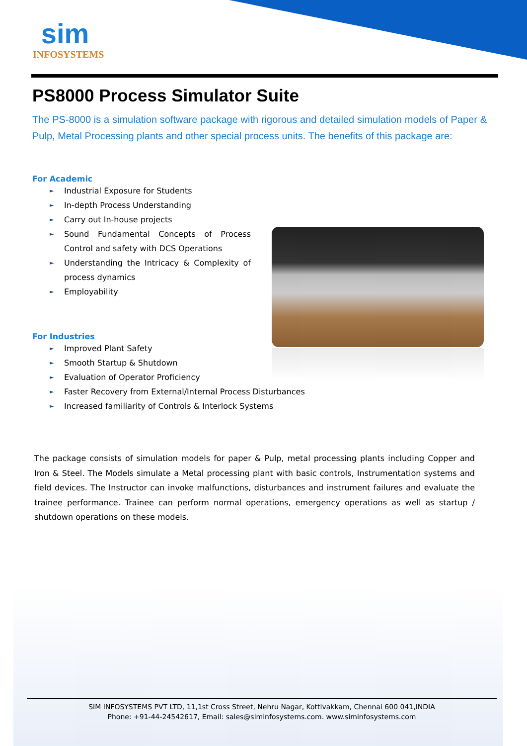sim
INFOSYSTEMS
PS8000 Process Simulator Suite
The PS-8000 is a simulation software package with rigorous and detailed simulation models of Paper & Pulp, Metal Processing plants and other special process units. The benefits of this package are:
For Academic
► Industrial Exposure for Students
► In-depth Process Understanding
► Carry out In-house projects
► Sound Fundamental Concepts of Process Control and safety with DCS Operations
► Understanding the Intricacy & Complexity of process dynamics
► Employability
For Industries
► Improved Plant Safety
► Smooth Startup & Shutdown
► Evaluation of Operator Proficiency
► Faster Recovery from External/Internal Process Disturbances
► Increased familiarity of Controls & Interlock Systems
The package consists of simulation models for paper & Pulp, metal processing plants including Copper and Iron & Steel. The Models simulate a Metal processing plant with basic controls, Instrumentation systems and field devices. The Instructor can invoke malfunctions, disturbances and instrument failures and evaluate the trainee performance. Trainee can perform normal operations, emergency operations as well as startup / shutdown operations on these models.
SIM INFOSYSTEMS PVT LTD, 11,1st Cross Street, Nehru Nagar, Kottivakkam, Chennai 600 041,INDIA
Phone: +91-44-24542617, Email: sales@siminfosystems.com. www.siminfosystems.com